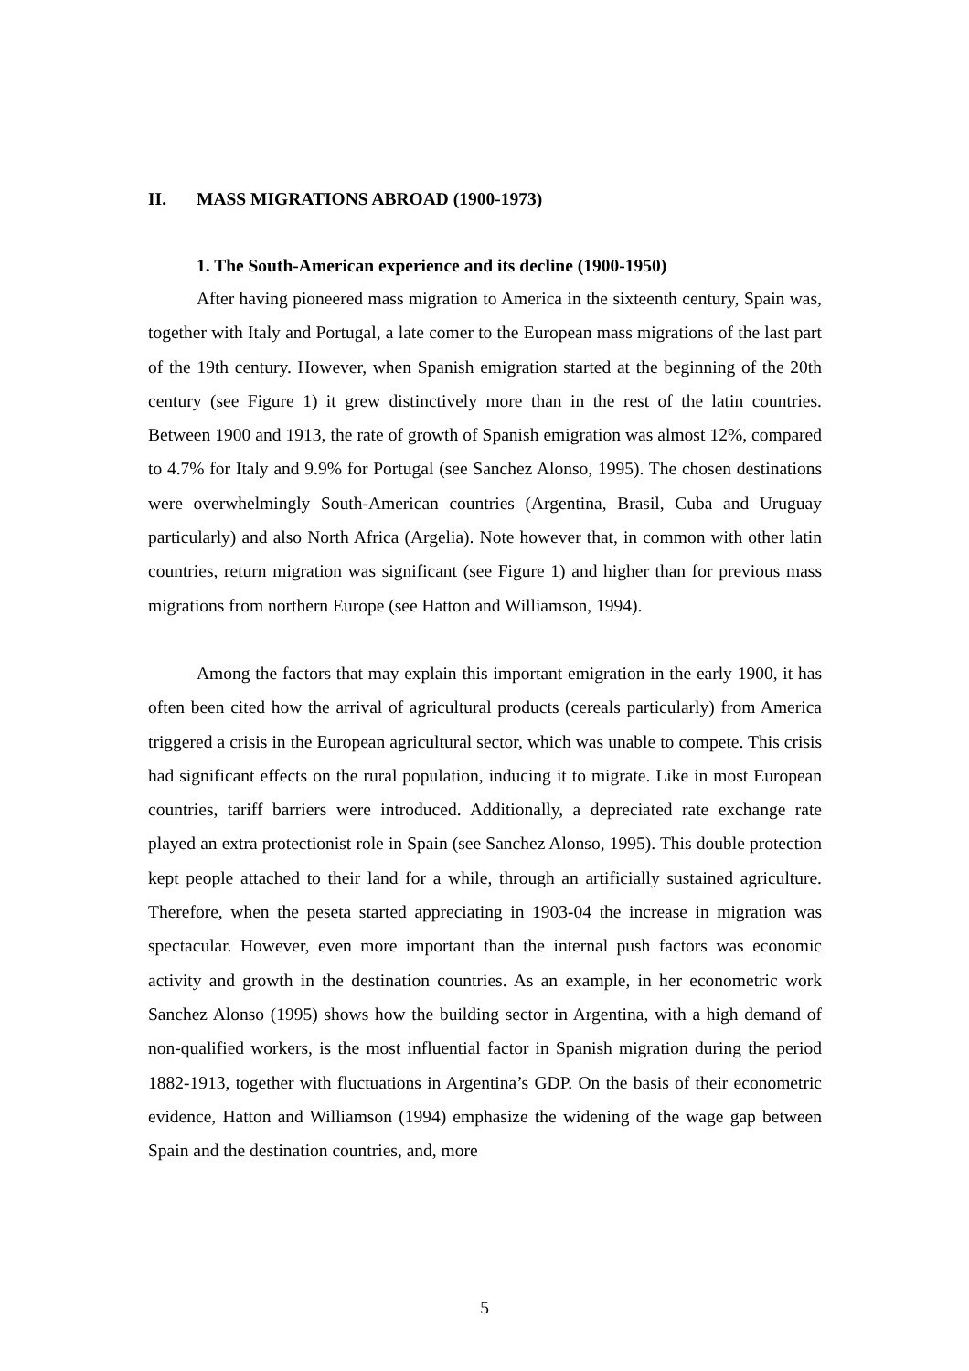II. MASS MIGRATIONS ABROAD (1900-1973)
1. The South-American experience and its decline (1900-1950)
After having pioneered mass migration to America in the sixteenth century, Spain was, together with Italy and Portugal, a late comer to the European mass migrations of the last part of the 19th century. However, when Spanish emigration started at the beginning of the 20th century (see Figure 1) it grew distinctively more than in the rest of the latin countries. Between 1900 and 1913, the rate of growth of Spanish emigration was almost 12%, compared to 4.7% for Italy and 9.9% for Portugal (see Sanchez Alonso, 1995). The chosen destinations were overwhelmingly South-American countries (Argentina, Brasil, Cuba and Uruguay particularly) and also North Africa (Argelia). Note however that, in common with other latin countries, return migration was significant (see Figure 1) and higher than for previous mass migrations from northern Europe (see Hatton and Williamson, 1994).
Among the factors that may explain this important emigration in the early 1900, it has often been cited how the arrival of agricultural products (cereals particularly) from America triggered a crisis in the European agricultural sector, which was unable to compete. This crisis had significant effects on the rural population, inducing it to migrate. Like in most European countries, tariff barriers were introduced. Additionally, a depreciated rate exchange rate played an extra protectionist role in Spain (see Sanchez Alonso, 1995). This double protection kept people attached to their land for a while, through an artificially sustained agriculture. Therefore, when the peseta started appreciating in 1903-04 the increase in migration was spectacular. However, even more important than the internal push factors was economic activity and growth in the destination countries. As an example, in her econometric work Sanchez Alonso (1995) shows how the building sector in Argentina, with a high demand of non-qualified workers, is the most influential factor in Spanish migration during the period 1882-1913, together with fluctuations in Argentina’s GDP. On the basis of their econometric evidence, Hatton and Williamson (1994) emphasize the widening of the wage gap between Spain and the destination countries, and, more
5